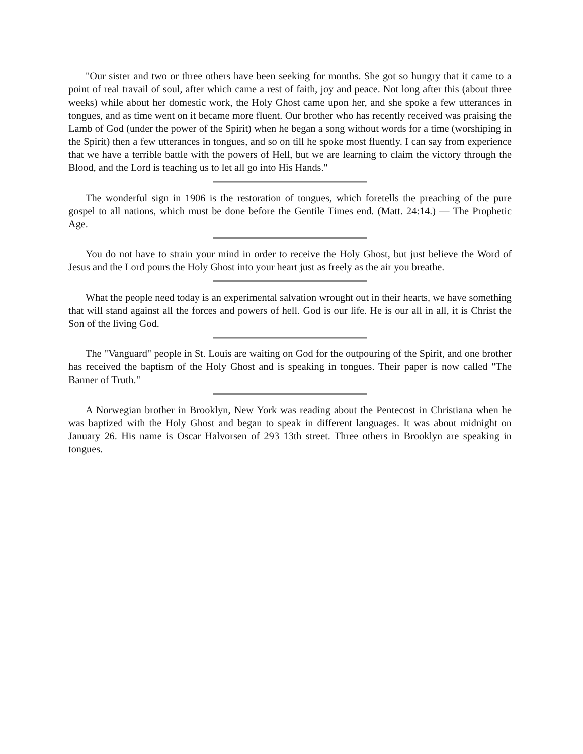"Our sister and two or three others have been seeking for months. She got so hungry that it came to a point of real travail of soul, after which came a rest of faith, joy and peace. Not long after this (about three weeks) while about her domestic work, the Holy Ghost came upon her, and she spoke a few utterances in tongues, and as time went on it became more fluent. Our brother who has recently received was praising the Lamb of God (under the power of the Spirit) when he began a song without words for a time (worshiping in the Spirit) then a few utterances in tongues, and so on till he spoke most fluently. I can say from experience that we have a terrible battle with the powers of Hell, but we are learning to claim the victory through the Blood, and the Lord is teaching us to let all go into His Hands."
The wonderful sign in 1906 is the restoration of tongues, which foretells the preaching of the pure gospel to all nations, which must be done before the Gentile Times end. (Matt. 24:14.) — The Prophetic Age.
You do not have to strain your mind in order to receive the Holy Ghost, but just believe the Word of Jesus and the Lord pours the Holy Ghost into your heart just as freely as the air you breathe.
What the people need today is an experimental salvation wrought out in their hearts, we have something that will stand against all the forces and powers of hell. God is our life. He is our all in all, it is Christ the Son of the living God.
The "Vanguard" people in St. Louis are waiting on God for the outpouring of the Spirit, and one brother has received the baptism of the Holy Ghost and is speaking in tongues. Their paper is now called "The Banner of Truth."
A Norwegian brother in Brooklyn, New York was reading about the Pentecost in Christiana when he was baptized with the Holy Ghost and began to speak in different languages. It was about midnight on January 26. His name is Oscar Halvorsen of 293 13th street. Three others in Brooklyn are speaking in tongues.